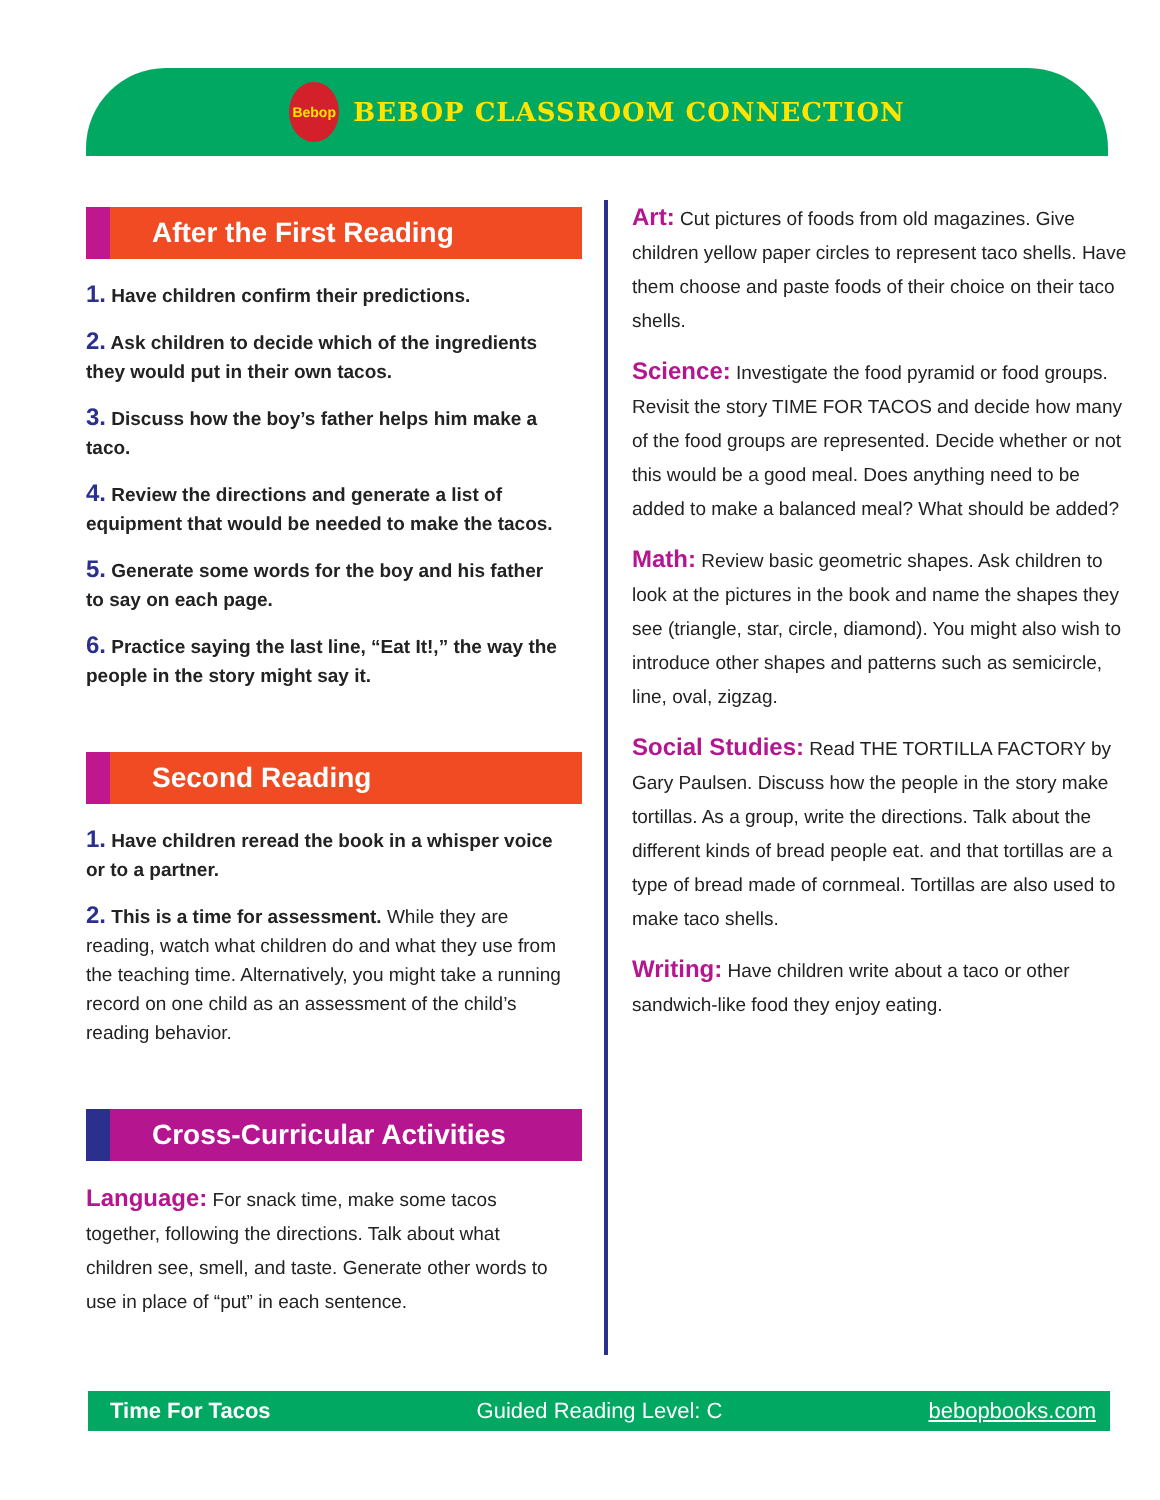Bebop
BEBOP CLASSROOM CONNECTION
After the First Reading
1. Have children confirm their predictions.
2. Ask children to decide which of the ingredients they would put in their own tacos.
3. Discuss how the boy’s father helps him make a taco.
4. Review the directions and generate a list of equipment that would be needed to make the tacos.
5. Generate some words for the boy and his father to say on each page.
6. Practice saying the last line, “Eat It!,” the way the people in the story might say it.
Second Reading
1. Have children reread the book in a whisper voice or to a partner.
2. This is a time for assessment. While they are reading, watch what children do and what they use from the teaching time. Alternatively, you might take a running record on one child as an assessment of the child’s reading behavior.
Cross-Curricular Activities
Language: For snack time, make some tacos together, following the directions. Talk about what children see, smell, and taste. Generate other words to use in place of “put” in each sentence.
Art: Cut pictures of foods from old magazines. Give children yellow paper circles to represent taco shells. Have them choose and paste foods of their choice on their taco shells.
Science: Investigate the food pyramid or food groups. Revisit the story TIME FOR TACOS and decide how many of the food groups are represented. Decide whether or not this would be a good meal. Does anything need to be added to make a balanced meal? What should be added?
Math: Review basic geometric shapes. Ask children to look at the pictures in the book and name the shapes they see (triangle, star, circle, diamond). You might also wish to introduce other shapes and patterns such as semicircle, line, oval, zigzag.
Social Studies: Read THE TORTILLA FACTORY by Gary Paulsen. Discuss how the people in the story make tortillas. As a group, write the directions. Talk about the different kinds of bread people eat. and that tortillas are a type of bread made of cornmeal. Tortillas are also used to make taco shells.
Writing: Have children write about a taco or other sandwich-like food they enjoy eating.
Time For Tacos Guided Reading Level: C bebopbooks.com